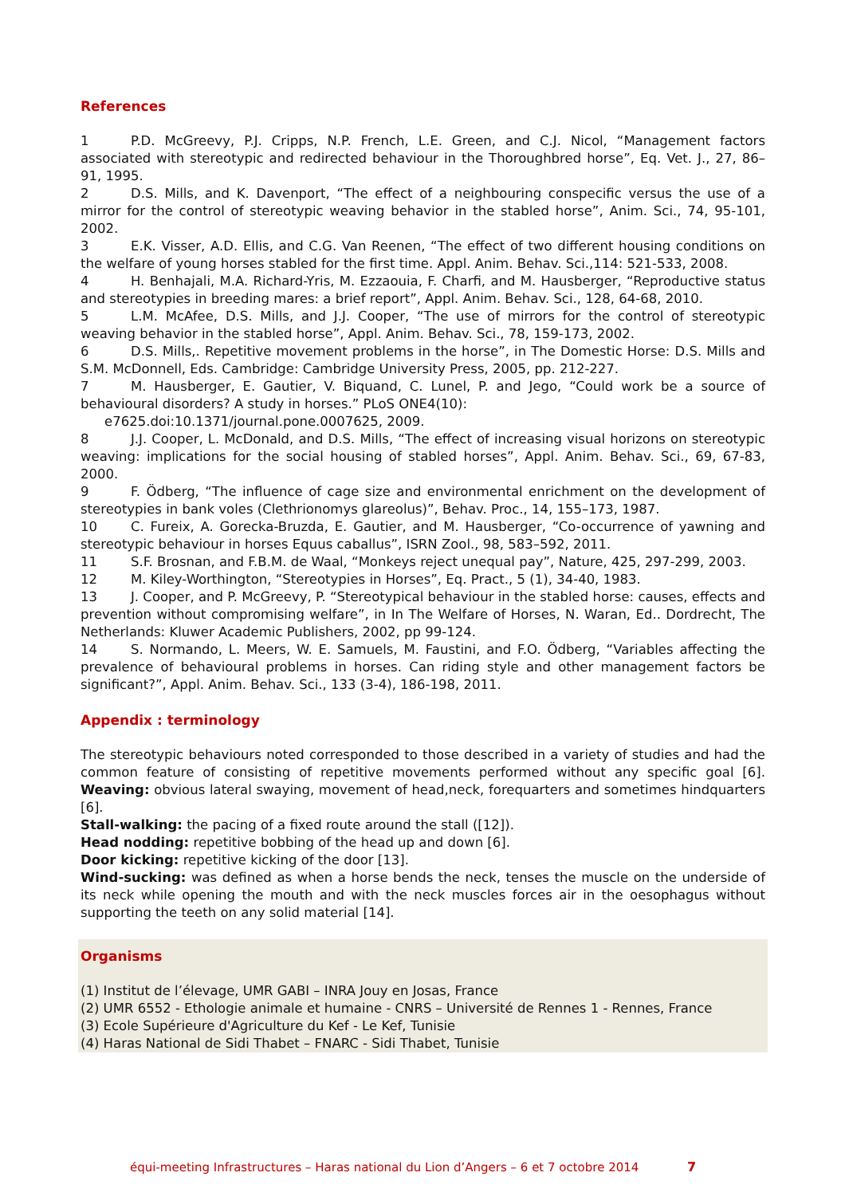References
1 P.D. McGreevy, P.J. Cripps, N.P. French, L.E. Green, and C.J. Nicol, “Management factors associated with stereotypic and redirected behaviour in the Thoroughbred horse”, Eq. Vet. J., 27, 86–91, 1995.
2 D.S. Mills, and K. Davenport, “The effect of a neighbouring conspecific versus the use of a mirror for the control of stereotypic weaving behavior in the stabled horse”, Anim. Sci., 74, 95-101, 2002.
3 E.K. Visser, A.D. Ellis, and C.G. Van Reenen, “The effect of two different housing conditions on the welfare of young horses stabled for the first time. Appl. Anim. Behav. Sci.,114: 521-533, 2008.
4 H. Benhajali, M.A. Richard-Yris, M. Ezzaouia, F. Charfi, and M. Hausberger, “Reproductive status and stereotypies in breeding mares: a brief report”, Appl. Anim. Behav. Sci., 128, 64-68, 2010.
5 L.M. McAfee, D.S. Mills, and J.J. Cooper, “The use of mirrors for the control of stereotypic weaving behavior in the stabled horse”, Appl. Anim. Behav. Sci., 78, 159-173, 2002.
6 D.S. Mills,. Repetitive movement problems in the horse”, in The Domestic Horse: D.S. Mills and S.M. McDonnell, Eds. Cambridge: Cambridge University Press, 2005, pp. 212-227.
7 M. Hausberger, E. Gautier, V. Biquand, C. Lunel, P. and Jego, “Could work be a source of behavioural disorders? A study in horses.” PLoS ONE4(10):
e7625.doi:10.1371/journal.pone.0007625, 2009.
8 J.J. Cooper, L. McDonald, and D.S. Mills, “The effect of increasing visual horizons on stereotypic weaving: implications for the social housing of stabled horses”, Appl. Anim. Behav. Sci., 69, 67-83, 2000.
9 F. Ödberg, “The influence of cage size and environmental enrichment on the development of stereotypies in bank voles (Clethrionomys glareolus)”, Behav. Proc., 14, 155–173, 1987.
10 C. Fureix, A. Gorecka-Bruzda, E. Gautier, and M. Hausberger, “Co-occurrence of yawning and stereotypic behaviour in horses Equus caballus”, ISRN Zool., 98, 583–592, 2011.
11 S.F. Brosnan, and F.B.M. de Waal, “Monkeys reject unequal pay”, Nature, 425, 297-299, 2003.
12 M. Kiley-Worthington, “Stereotypies in Horses”, Eq. Pract., 5 (1), 34-40, 1983.
13 J. Cooper, and P. McGreevy, P. “Stereotypical behaviour in the stabled horse: causes, effects and prevention without compromising welfare”, in In The Welfare of Horses, N. Waran, Ed.. Dordrecht, The Netherlands: Kluwer Academic Publishers, 2002, pp 99-124.
14 S. Normando, L. Meers, W. E. Samuels, M. Faustini, and F.O. Ödberg, “Variables affecting the prevalence of behavioural problems in horses. Can riding style and other management factors be significant?”, Appl. Anim. Behav. Sci., 133 (3-4), 186-198, 2011.
Appendix : terminology
The stereotypic behaviours noted corresponded to those described in a variety of studies and had the common feature of consisting of repetitive movements performed without any specific goal [6]. Weaving: obvious lateral swaying, movement of head,neck, forequarters and sometimes hindquarters [6].
Stall-walking: the pacing of a fixed route around the stall ([12]).
Head nodding: repetitive bobbing of the head up and down [6].
Door kicking: repetitive kicking of the door [13].
Wind-sucking: was defined as when a horse bends the neck, tenses the muscle on the underside of its neck while opening the mouth and with the neck muscles forces air in the oesophagus without supporting the teeth on any solid material [14].
Organisms
(1) Institut de l’élevage, UMR GABI – INRA Jouy en Josas, France
(2) UMR 6552 - Ethologie animale et humaine - CNRS – Université de Rennes 1 - Rennes, France
(3) Ecole Supérieure d'Agriculture du Kef - Le Kef, Tunisie
(4) Haras National de Sidi Thabet – FNARC - Sidi Thabet, Tunisie
équi-meeting Infrastructures – Haras national du Lion d’Angers – 6 et 7 octobre 2014
7